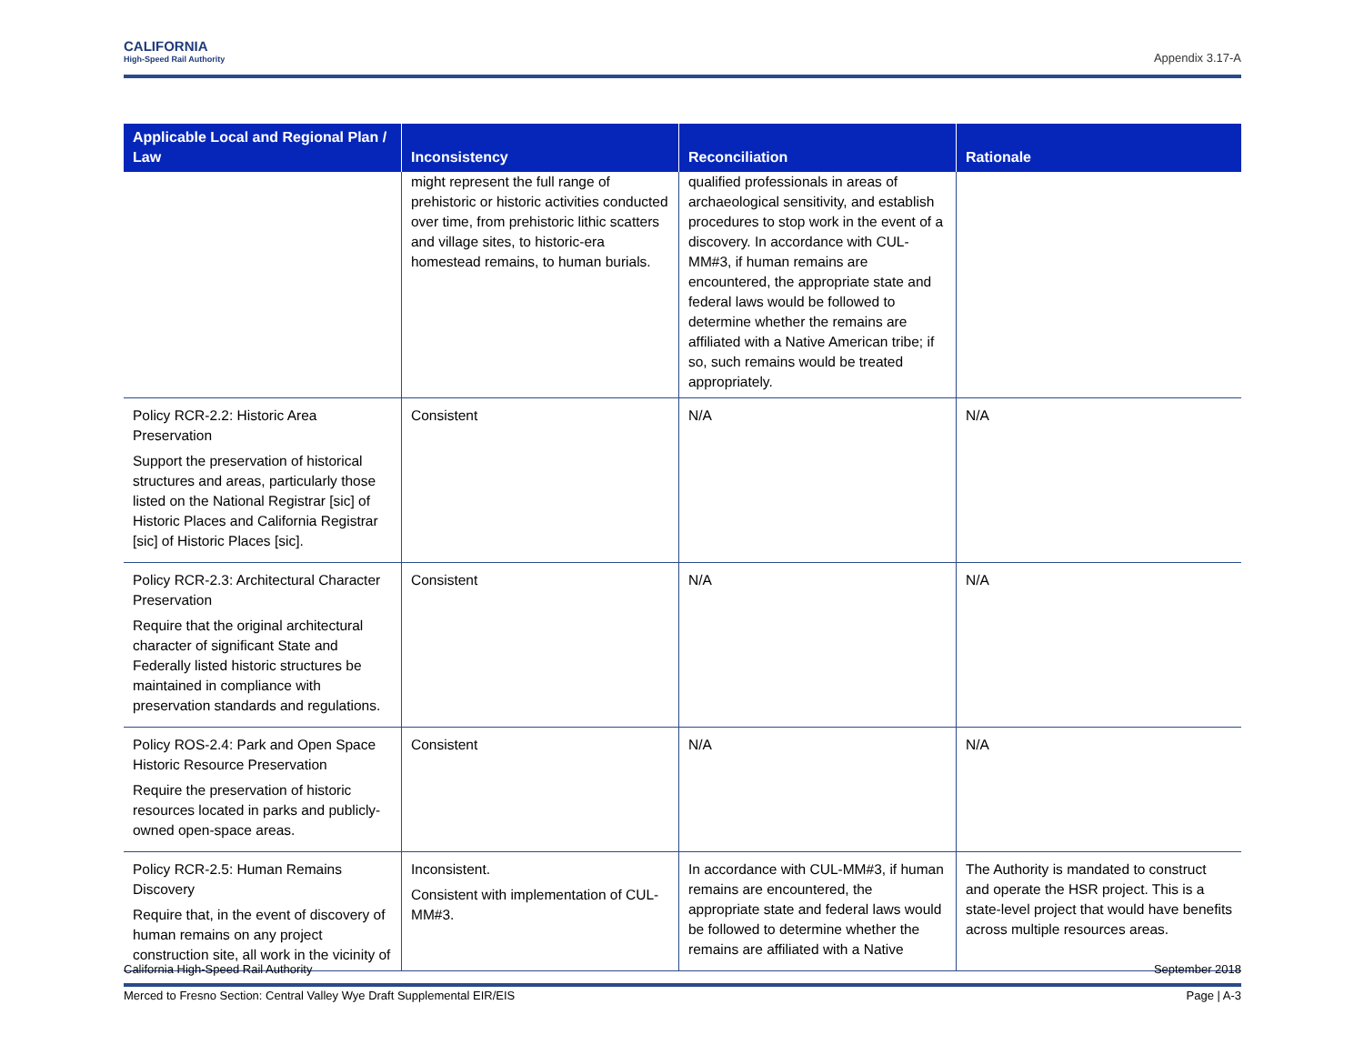CALIFORNIA
High-Speed Rail Authority
Appendix 3.17-A
| Applicable Local and Regional Plan / Law | Inconsistency | Reconciliation | Rationale |
| --- | --- | --- | --- |
| | might represent the full range of prehistoric or historic activities conducted over time, from prehistoric lithic scatters and village sites, to historic-era homestead remains, to human burials. | qualified professionals in areas of archaeological sensitivity, and establish procedures to stop work in the event of a discovery. In accordance with CUL-MM#3, if human remains are encountered, the appropriate state and federal laws would be followed to determine whether the remains are affiliated with a Native American tribe; if so, such remains would be treated appropriately. | |
| Policy RCR-2.2: Historic Area Preservation Support the preservation of historical structures and areas, particularly those listed on the National Registrar [sic] of Historic Places and California Registrar [sic] of Historic Places [sic]. | Consistent | N/A | N/A |
| Policy RCR-2.3: Architectural Character Preservation Require that the original architectural character of significant State and Federally listed historic structures be maintained in compliance with preservation standards and regulations. | Consistent | N/A | N/A |
| Policy ROS-2.4: Park and Open Space Historic Resource Preservation Require the preservation of historic resources located in parks and publicly-owned open-space areas. | Consistent | N/A | N/A |
| Policy RCR-2.5: Human Remains Discovery Require that, in the event of discovery of human remains on any project construction site, all work in the vicinity of | Inconsistent. Consistent with implementation of CUL-MM#3. | In accordance with CUL-MM#3, if human remains are encountered, the appropriate state and federal laws would be followed to determine whether the remains are affiliated with a Native | The Authority is mandated to construct and operate the HSR project. This is a state-level project that would have benefits across multiple resources areas. |
California High-Speed Rail Authority September 2018
Merced to Fresno Section: Central Valley Wye Draft Supplemental EIR/EIS Page | A-3